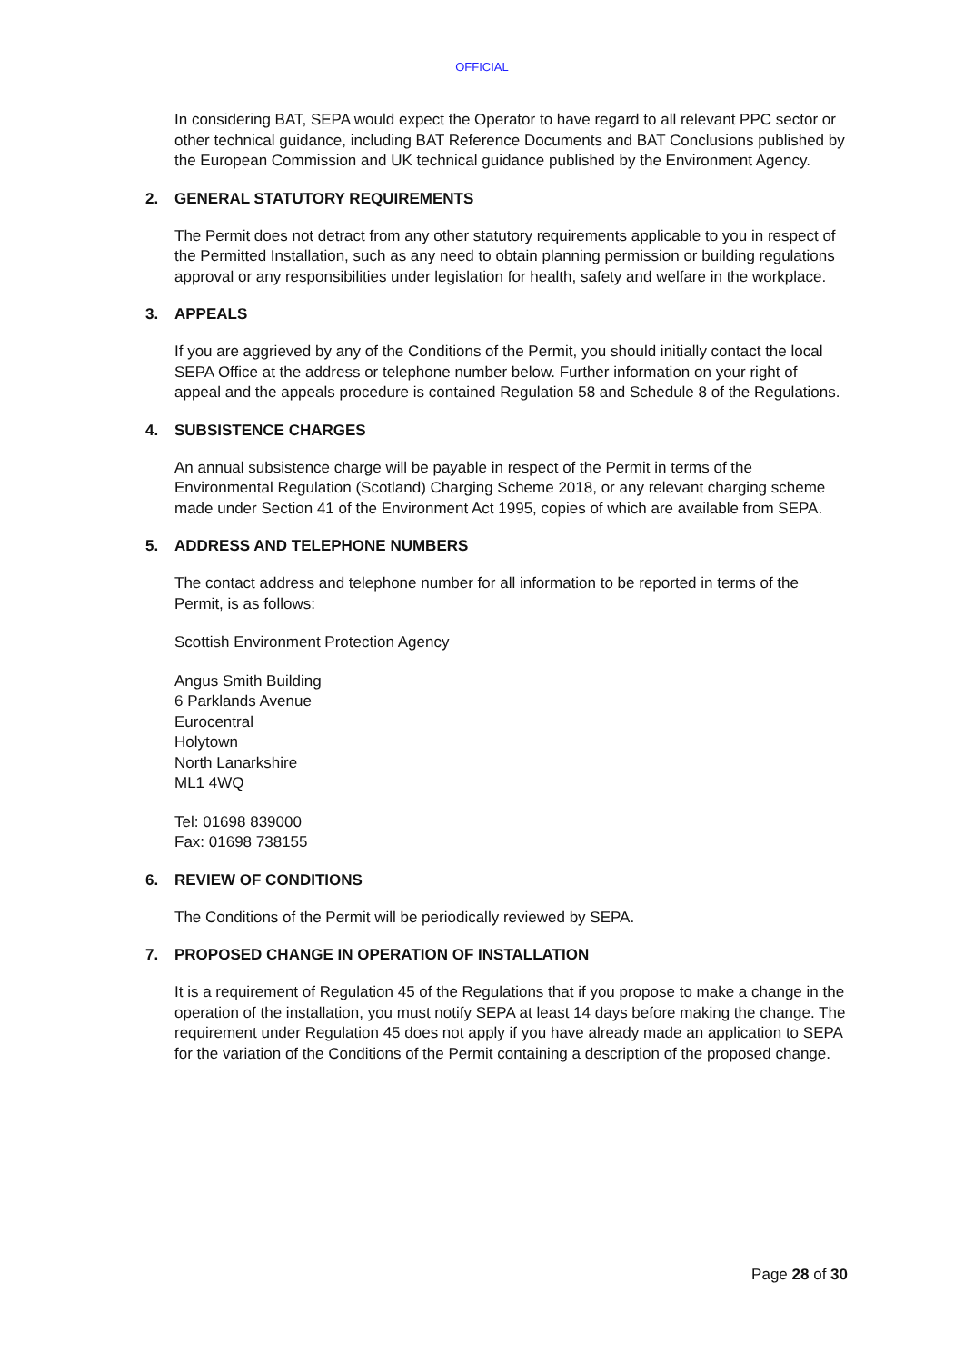OFFICIAL
In considering BAT, SEPA would expect the Operator to have regard to all relevant PPC sector or other technical guidance, including BAT Reference Documents and BAT Conclusions published by the European Commission and UK technical guidance published by the Environment Agency.
2. GENERAL STATUTORY REQUIREMENTS
The Permit does not detract from any other statutory requirements applicable to you in respect of the Permitted Installation, such as any need to obtain planning permission or building regulations approval or any responsibilities under legislation for health, safety and welfare in the workplace.
3. APPEALS
If you are aggrieved by any of the Conditions of the Permit, you should initially contact the local SEPA Office at the address or telephone number below. Further information on your right of appeal and the appeals procedure is contained Regulation 58 and Schedule 8 of the Regulations.
4. SUBSISTENCE CHARGES
An annual subsistence charge will be payable in respect of the Permit in terms of the Environmental Regulation (Scotland) Charging Scheme 2018, or any relevant charging scheme made under Section 41 of the Environment Act 1995, copies of which are available from SEPA.
5. ADDRESS AND TELEPHONE NUMBERS
The contact address and telephone number for all information to be reported in terms of the Permit, is as follows:
Scottish Environment Protection Agency
Angus Smith Building
6 Parklands Avenue
Eurocentral
Holytown
North Lanarkshire
ML1 4WQ
Tel: 01698 839000
Fax: 01698 738155
6. REVIEW OF CONDITIONS
The Conditions of the Permit will be periodically reviewed by SEPA.
7. PROPOSED CHANGE IN OPERATION OF INSTALLATION
It is a requirement of Regulation 45 of the Regulations that if you propose to make a change in the operation of the installation, you must notify SEPA at least 14 days before making the change. The requirement under Regulation 45 does not apply if you have already made an application to SEPA for the variation of the Conditions of the Permit containing a description of the proposed change.
Page 28 of 30